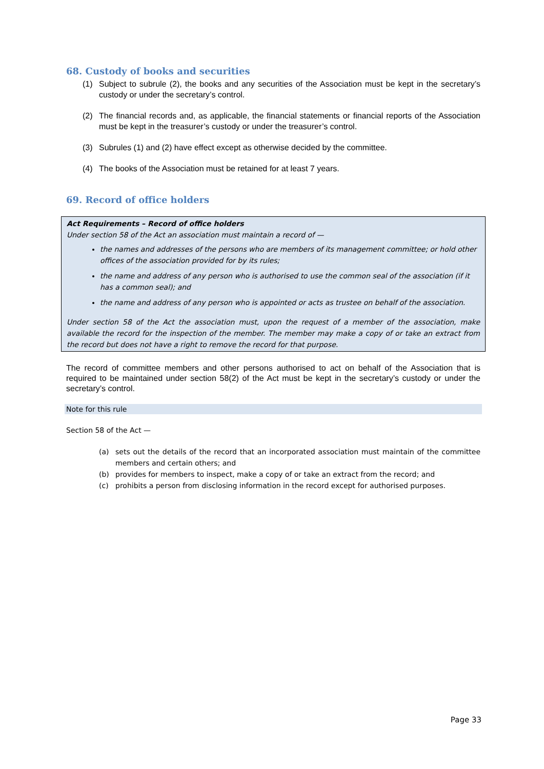68. Custody of books and securities
(1) Subject to subrule (2), the books and any securities of the Association must be kept in the secretary’s custody or under the secretary’s control.
(2) The financial records and, as applicable, the financial statements or financial reports of the Association must be kept in the treasurer’s custody or under the treasurer’s control.
(3) Subrules (1) and (2) have effect except as otherwise decided by the committee.
(4) The books of the Association must be retained for at least 7 years.
69. Record of office holders
Act Requirements – Record of office holders
Under section 58 of the Act an association must maintain a record of —
the names and addresses of the persons who are members of its management committee; or hold other offices of the association provided for by its rules;
the name and address of any person who is authorised to use the common seal of the association (if it has a common seal); and
the name and address of any person who is appointed or acts as trustee on behalf of the association.
Under section 58 of the Act the association must, upon the request of a member of the association, make available the record for the inspection of the member. The member may make a copy of or take an extract from the record but does not have a right to remove the record for that purpose.
The record of committee members and other persons authorised to act on behalf of the Association that is required to be maintained under section 58(2) of the Act must be kept in the secretary’s custody or under the secretary’s control.
Note for this rule
Section 58 of the Act —
(a) sets out the details of the record that an incorporated association must maintain of the committee members and certain others; and
(b) provides for members to inspect, make a copy of or take an extract from the record; and
(c) prohibits a person from disclosing information in the record except for authorised purposes.
Page 33